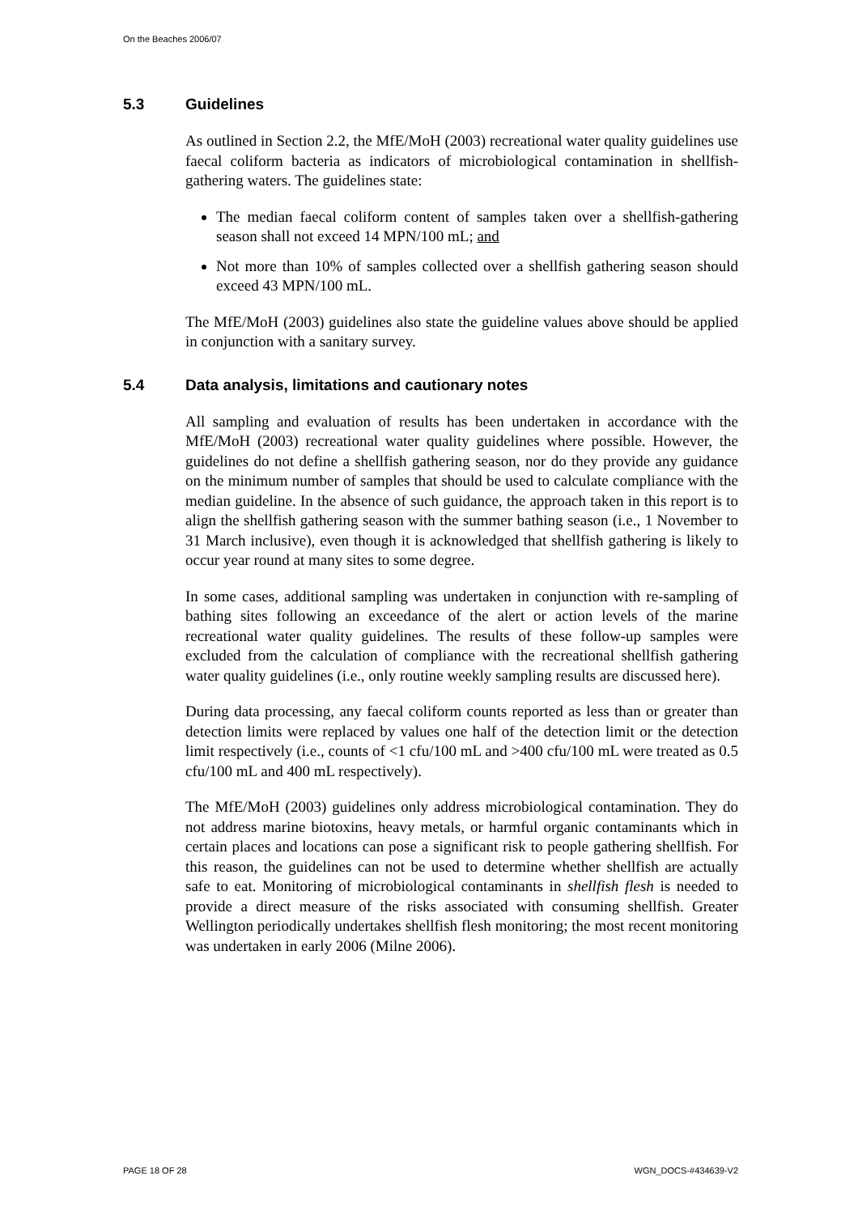On the Beaches 2006/07
5.3 Guidelines
As outlined in Section 2.2, the MfE/MoH (2003) recreational water quality guidelines use faecal coliform bacteria as indicators of microbiological contamination in shellfish-gathering waters. The guidelines state:
The median faecal coliform content of samples taken over a shellfish-gathering season shall not exceed 14 MPN/100 mL; and
Not more than 10% of samples collected over a shellfish gathering season should exceed 43 MPN/100 mL.
The MfE/MoH (2003) guidelines also state the guideline values above should be applied in conjunction with a sanitary survey.
5.4 Data analysis, limitations and cautionary notes
All sampling and evaluation of results has been undertaken in accordance with the MfE/MoH (2003) recreational water quality guidelines where possible. However, the guidelines do not define a shellfish gathering season, nor do they provide any guidance on the minimum number of samples that should be used to calculate compliance with the median guideline. In the absence of such guidance, the approach taken in this report is to align the shellfish gathering season with the summer bathing season (i.e., 1 November to 31 March inclusive), even though it is acknowledged that shellfish gathering is likely to occur year round at many sites to some degree.
In some cases, additional sampling was undertaken in conjunction with re-sampling of bathing sites following an exceedance of the alert or action levels of the marine recreational water quality guidelines. The results of these follow-up samples were excluded from the calculation of compliance with the recreational shellfish gathering water quality guidelines (i.e., only routine weekly sampling results are discussed here).
During data processing, any faecal coliform counts reported as less than or greater than detection limits were replaced by values one half of the detection limit or the detection limit respectively (i.e., counts of <1 cfu/100 mL and >400 cfu/100 mL were treated as 0.5 cfu/100 mL and 400 mL respectively).
The MfE/MoH (2003) guidelines only address microbiological contamination. They do not address marine biotoxins, heavy metals, or harmful organic contaminants which in certain places and locations can pose a significant risk to people gathering shellfish. For this reason, the guidelines can not be used to determine whether shellfish are actually safe to eat. Monitoring of microbiological contaminants in shellfish flesh is needed to provide a direct measure of the risks associated with consuming shellfish. Greater Wellington periodically undertakes shellfish flesh monitoring; the most recent monitoring was undertaken in early 2006 (Milne 2006).
PAGE 18 OF 28 WGN_DOCS-#434639-V2